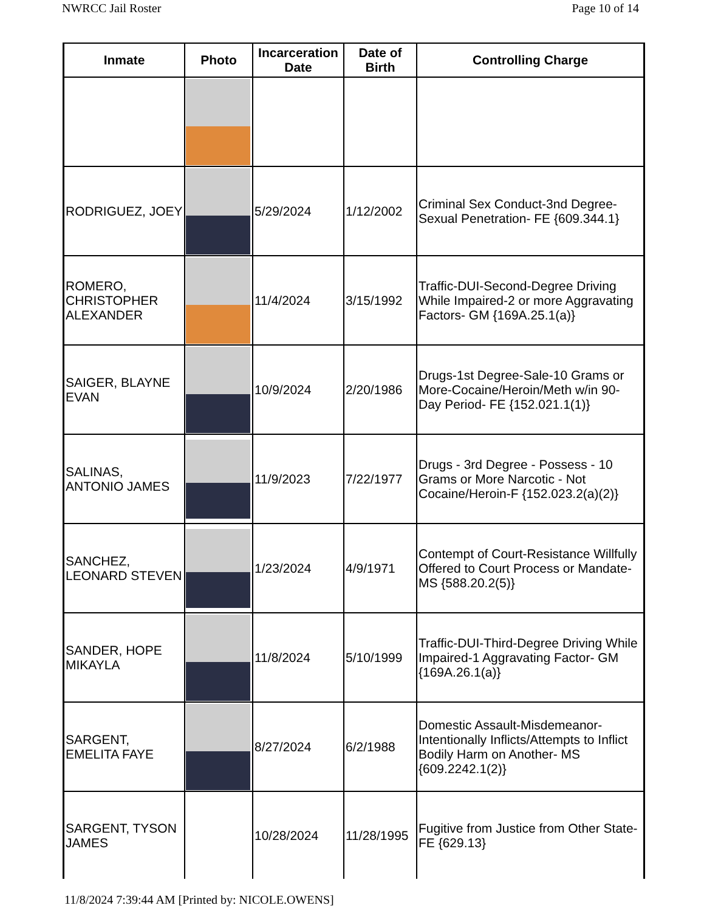NWRCC Jail Roster Page 10 of 14
| Inmate | Photo | Incarceration Date | Date of Birth | Controlling Charge |
| --- | --- | --- | --- | --- |
| RODRIGUEZ, JOEY | | 5/29/2024 | 1/12/2002 | Criminal Sex Conduct-3nd Degree-Sexual Penetration- FE {609.344.1} |
| ROMERO, CHRISTOPHER ALEXANDER | | 11/4/2024 | 3/15/1992 | Traffic-DUI-Second-Degree Driving While Impaired-2 or more Aggravating Factors- GM {169A.25.1(a)} |
| SAIGER, BLAYNE EVAN | | 10/9/2024 | 2/20/1986 | Drugs-1st Degree-Sale-10 Grams or More-Cocaine/Heroin/Meth w/in 90-Day Period- FE {152.021.1(1)} |
| SALINAS, ANTONIO JAMES | | 11/9/2023 | 7/22/1977 | Drugs - 3rd Degree - Possess - 10 Grams or More Narcotic - Not Cocaine/Heroin-F {152.023.2(a)(2)} |
| SANCHEZ, LEONARD STEVEN | | 1/23/2024 | 4/9/1971 | Contempt of Court-Resistance Willfully Offered to Court Process or Mandate- MS {588.20.2(5)} |
| SANDER, HOPE MIKAYLA | | 11/8/2024 | 5/10/1999 | Traffic-DUI-Third-Degree Driving While Impaired-1 Aggravating Factor- GM {169A.26.1(a)} |
| SARGENT, EMELITA FAYE | | 8/27/2024 | 6/2/1988 | Domestic Assault-Misdemeanor-Intentionally Inflicts/Attempts to Inflict Bodily Harm on Another- MS {609.2242.1(2)} |
| SARGENT, TYSON JAMES | | 10/28/2024 | 11/28/1995 | Fugitive from Justice from Other State- FE {629.13} |
11/8/2024 7:39:44 AM [Printed by: NICOLE.OWENS]